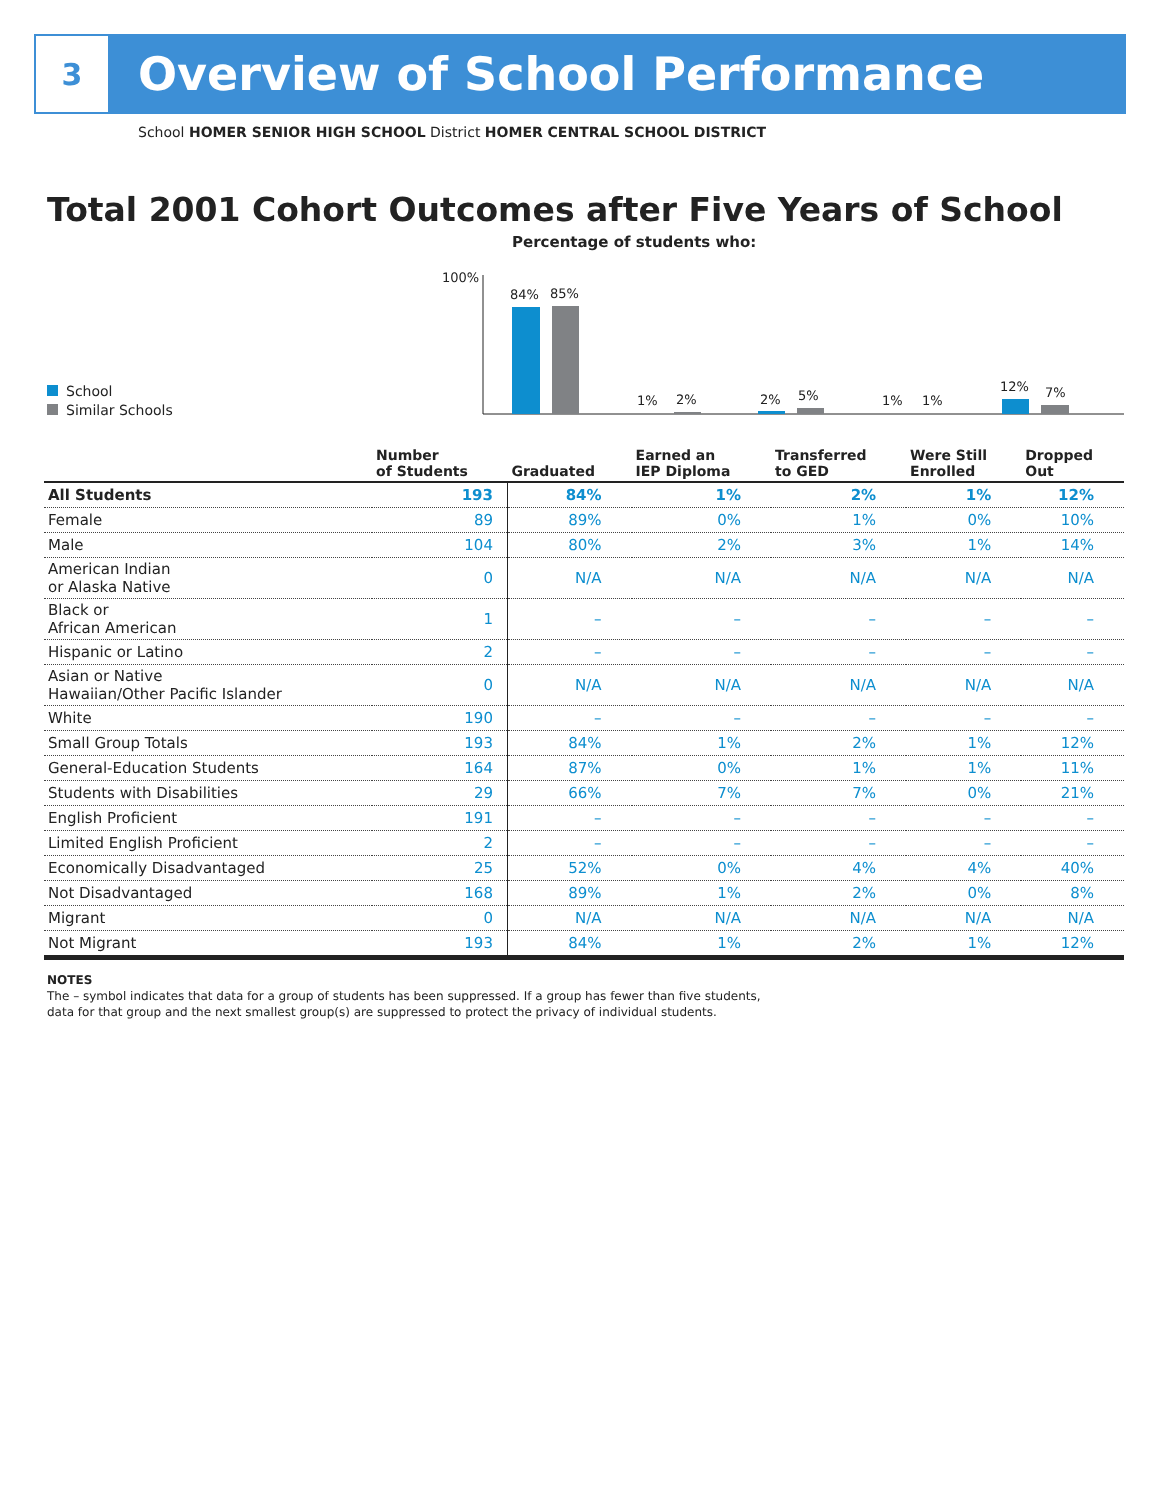3
Overview of School Performance
School HOMER SENIOR HIGH SCHOOL District HOMER CENTRAL SCHOOL DISTRICT
Total 2001 Cohort Outcomes after Five Years of School
Percentage of students who:
School
Similar Schools
100%
84%
85%
1%
2%
2%
5%
1%
1%
12%
7%
| | Number of Students | Graduated | Earned an IEP Diploma | Transferred to GED | Were Still Enrolled | Dropped Out |
| --- | --- | --- | --- | --- | --- | --- |
| All Students | 193 | 84% | 1% | 2% | 1% | 12% |
| Female | 89 | 89% | 0% | 1% | 0% | 10% |
| Male | 104 | 80% | 2% | 3% | 1% | 14% |
| American Indian or Alaska Native | 0 | N/A | N/A | N/A | N/A | N/A |
| Black or African American | 1 | – | – | – | – | – |
| Hispanic or Latino | 2 | – | – | – | – | – |
| Asian or Native Hawaiian/Other Pacific Islander | 0 | N/A | N/A | N/A | N/A | N/A |
| White | 190 | – | – | – | – | – |
| Small Group Totals | 193 | 84% | 1% | 2% | 1% | 12% |
| General-Education Students | 164 | 87% | 0% | 1% | 1% | 11% |
| Students with Disabilities | 29 | 66% | 7% | 7% | 0% | 21% |
| English Proficient | 191 | – | – | – | – | – |
| Limited English Proficient | 2 | – | – | – | – | – |
| Economically Disadvantaged | 25 | 52% | 0% | 4% | 4% | 40% |
| Not Disadvantaged | 168 | 89% | 1% | 2% | 0% | 8% |
| Migrant | 0 | N/A | N/A | N/A | N/A | N/A |
| Not Migrant | 193 | 84% | 1% | 2% | 1% | 12% |
NOTES
The – symbol indicates that data for a group of students has been suppressed. If a group has fewer than five students,
data for that group and the next smallest group(s) are suppressed to protect the privacy of individual students.